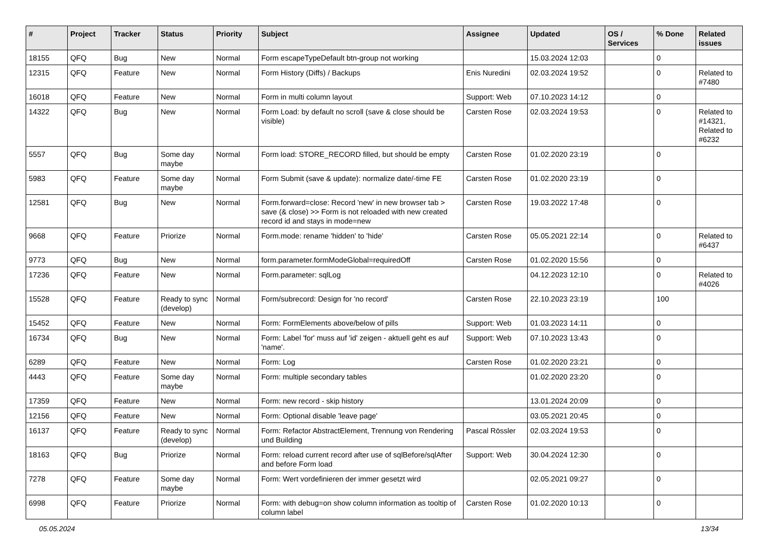| # | Project | Tracker | Status | Priority | Subject | Assignee | Updated | OS / Services | % Done | Related issues |
| --- | --- | --- | --- | --- | --- | --- | --- | --- | --- | --- |
| 18155 | QFQ | Bug | New | Normal | Form escapeTypeDefault btn-group not working | | 15.03.2024 12:03 | | 0 | |
| 12315 | QFQ | Feature | New | Normal | Form History (Diffs) / Backups | Enis Nuredini | 02.03.2024 19:52 | | 0 | Related to #7480 |
| 16018 | QFQ | Feature | New | Normal | Form in multi column layout | Support: Web | 07.10.2023 14:12 | | 0 | |
| 14322 | QFQ | Bug | New | Normal | Form Load: by default no scroll (save & close should be visible) | Carsten Rose | 02.03.2024 19:53 | | 0 | Related to #14321, Related to #6232 |
| 5557 | QFQ | Bug | Some day maybe | Normal | Form load: STORE_RECORD filled, but should be empty | Carsten Rose | 01.02.2020 23:19 | | 0 | |
| 5983 | QFQ | Feature | Some day maybe | Normal | Form Submit (save & update): normalize date/-time FE | Carsten Rose | 01.02.2020 23:19 | | 0 | |
| 12581 | QFQ | Bug | New | Normal | Form.forward=close: Record 'new' in new browser tab > save (& close) >> Form is not reloaded with new created record id and stays in mode=new | Carsten Rose | 19.03.2022 17:48 | | 0 | |
| 9668 | QFQ | Feature | Priorize | Normal | Form.mode: rename 'hidden' to 'hide' | Carsten Rose | 05.05.2021 22:14 | | 0 | Related to #6437 |
| 9773 | QFQ | Bug | New | Normal | form.parameter.formModeGlobal=requiredOff | Carsten Rose | 01.02.2020 15:56 | | 0 | |
| 17236 | QFQ | Feature | New | Normal | Form.parameter: sqlLog | | 04.12.2023 12:10 | | 0 | Related to #4026 |
| 15528 | QFQ | Feature | Ready to sync (develop) | Normal | Form/subrecord: Design for 'no record' | Carsten Rose | 22.10.2023 23:19 | | 100 | |
| 15452 | QFQ | Feature | New | Normal | Form: FormElements above/below of pills | Support: Web | 01.03.2023 14:11 | | 0 | |
| 16734 | QFQ | Bug | New | Normal | Form: Label 'for' muss auf 'id' zeigen - aktuell geht es auf 'name'. | Support: Web | 07.10.2023 13:43 | | 0 | |
| 6289 | QFQ | Feature | New | Normal | Form: Log | Carsten Rose | 01.02.2020 23:21 | | 0 | |
| 4443 | QFQ | Feature | Some day maybe | Normal | Form: multiple secondary tables | | 01.02.2020 23:20 | | 0 | |
| 17359 | QFQ | Feature | New | Normal | Form: new record - skip history | | 13.01.2024 20:09 | | 0 | |
| 12156 | QFQ | Feature | New | Normal | Form: Optional disable 'leave page' | | 03.05.2021 20:45 | | 0 | |
| 16137 | QFQ | Feature | Ready to sync (develop) | Normal | Form: Refactor AbstractElement, Trennung von Rendering und Building | Pascal Rössler | 02.03.2024 19:53 | | 0 | |
| 18163 | QFQ | Bug | Priorize | Normal | Form: reload current record after use of sqlBefore/sqlAfter and before Form load | Support: Web | 30.04.2024 12:30 | | 0 | |
| 7278 | QFQ | Feature | Some day maybe | Normal | Form: Wert vordefinieren der immer gesetzt wird | | 02.05.2021 09:27 | | 0 | |
| 6998 | QFQ | Feature | Priorize | Normal | Form: with debug=on show column information as tooltip of column label | Carsten Rose | 01.02.2020 10:13 | | 0 | |
05.05.2024 13/34